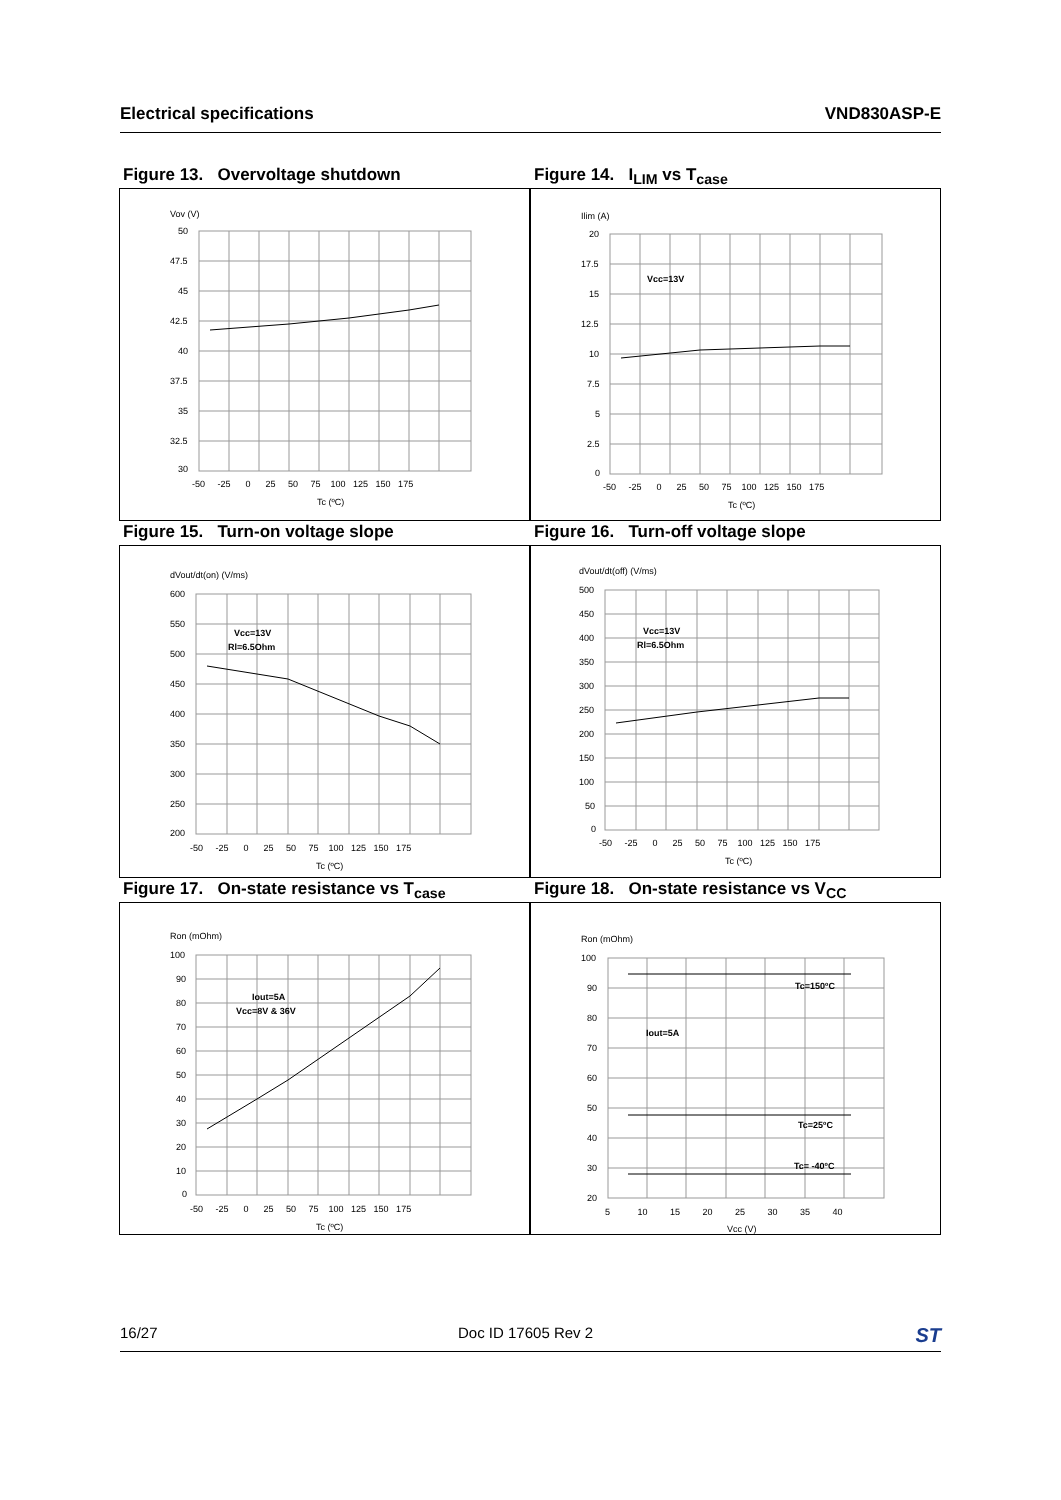Electrical specifications VND830ASP-E
Figure 13. Overvoltage shutdown
Vov (V)
50
47.5
45
42.5
40
37.5
35
32.5
30
-50 -25 0 25 50 75 100 125 150 175
Tc (ºC)
Figure 14. I<sub>LIM</sub> vs T<sub>case</sub>
Ilim (A)
Vcc=13V
20
17.5
15
12.5
10
7.5
5
2.5
0
-50 -25 0 25 50 75 100 125 150 175
Tc (ºC)
Figure 15. Turn-on voltage slope
dVout/dt(on) (V/ms)
Vcc=13V
Rl=6.5Ohm
600
550
500
450
400
350
300
250
200
-50 -25 0 25 50 75 100 125 150 175
Tc (ºC)
Figure 16. Turn-off voltage slope
dVout/dt(off) (V/ms)
Vcc=13V
Rl=6.5Ohm
500
450
400
350
300
250
200
150
100
50
0
-50 -25 0 25 50 75 100 125 150 175
Tc (ºC)
Figure 17. On-state resistance vs T<sub>case</sub>
Ron (mOhm)
Iout=5A
Vcc=8V & 36V
100
90
80
70
60
50
40
30
20
10
0
-50 -25 0 25 50 75 100 125 150 175
Tc (ºC)
Figure 18. On-state resistance vs V<sub>CC</sub>
Ron (mOhm)
Tc=150ºC
Iout=5A
Tc=25ºC
Tc= -40ºC
100
90
80
70
60
50
40
30
20
5 10 15 20 25 30 35 40
Vcc (V)
16/27 Doc ID 17605 Rev 2 ST